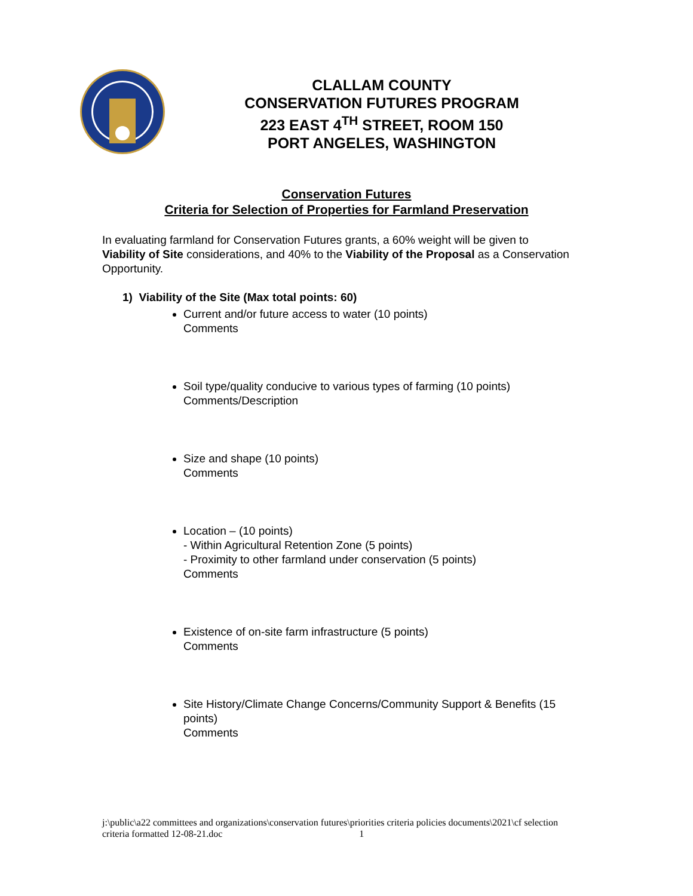CLALLAM COUNTY
CONSERVATION FUTURES PROGRAM
223 EAST 4<sup>TH</sup> STREET, ROOM 150
PORT ANGELES, WASHINGTON
Conservation Futures
Criteria for Selection of Properties for Farmland Preservation
In evaluating farmland for Conservation Futures grants, a 60% weight will be given to Viability of Site considerations, and 40% to the Viability of the Proposal as a Conservation Opportunity.
1) Viability of the Site (Max total points: 60)
Current and/or future access to water (10 points)
Comments
Soil type/quality conducive to various types of farming (10 points)
Comments/Description
Size and shape (10 points)
Comments
Location – (10 points)
- Within Agricultural Retention Zone (5 points)
- Proximity to other farmland under conservation (5 points)
Comments
Existence of on-site farm infrastructure (5 points)
Comments
Site History/Climate Change Concerns/Community Support & Benefits (15 points)
Comments
j:\public\a22 committees and organizations\conservation futures\priorities criteria policies documents\2021\cf selection
criteria formatted 12-08-21.doc 1